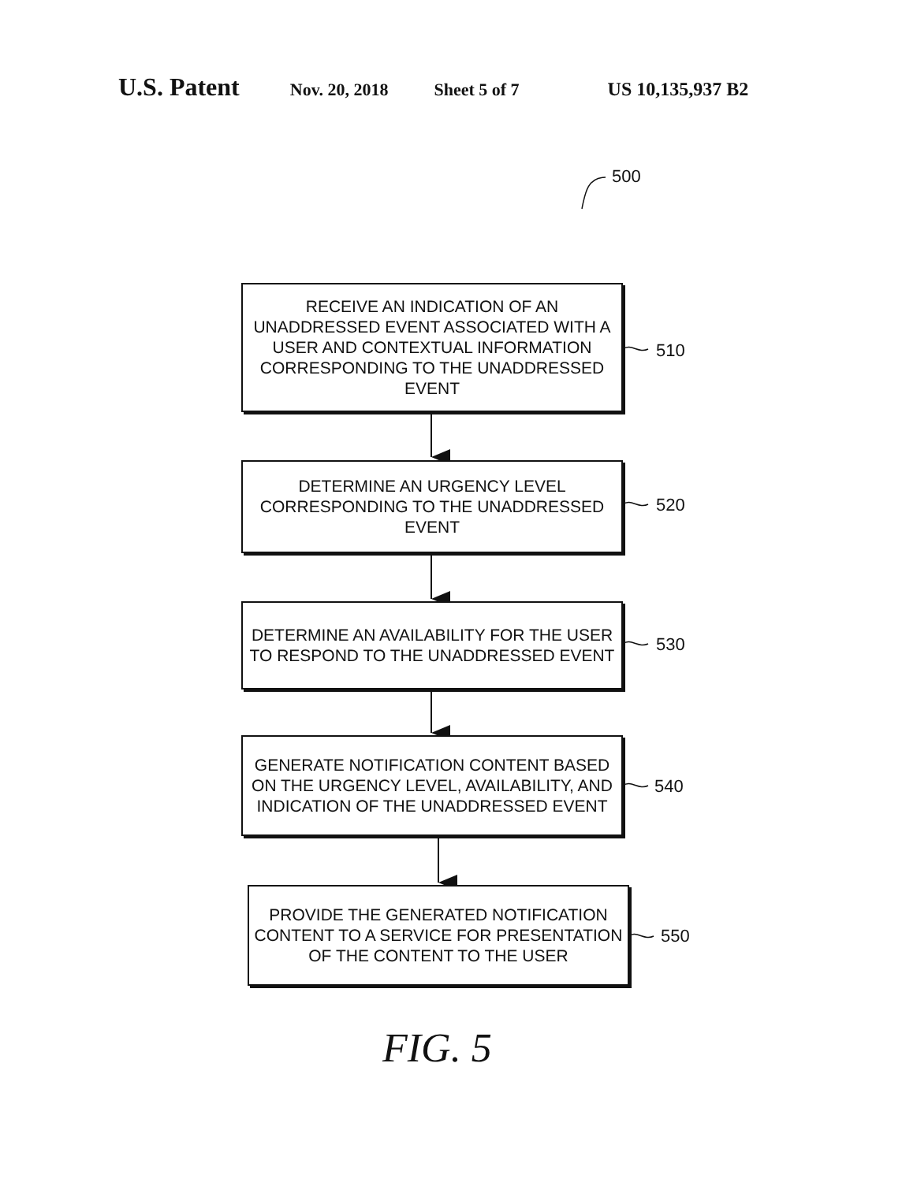U.S. Patent Nov. 20, 2018 Sheet 5 of 7 US 10,135,937 B2
500
RECEIVE AN INDICATION OF AN UNADDRESSED EVENT ASSOCIATED WITH A USER AND CONTEXTUAL INFORMATION CORRESPONDING TO THE UNADDRESSED EVENT
510
DETERMINE AN URGENCY LEVEL CORRESPONDING TO THE UNADDRESSED EVENT
520
DETERMINE AN AVAILABILITY FOR THE USER TO RESPOND TO THE UNADDRESSED EVENT
530
GENERATE NOTIFICATION CONTENT BASED ON THE URGENCY LEVEL, AVAILABILITY, AND INDICATION OF THE UNADDRESSED EVENT
540
PROVIDE THE GENERATED NOTIFICATION CONTENT TO A SERVICE FOR PRESENTATION OF THE CONTENT TO THE USER
550
FIG. 5